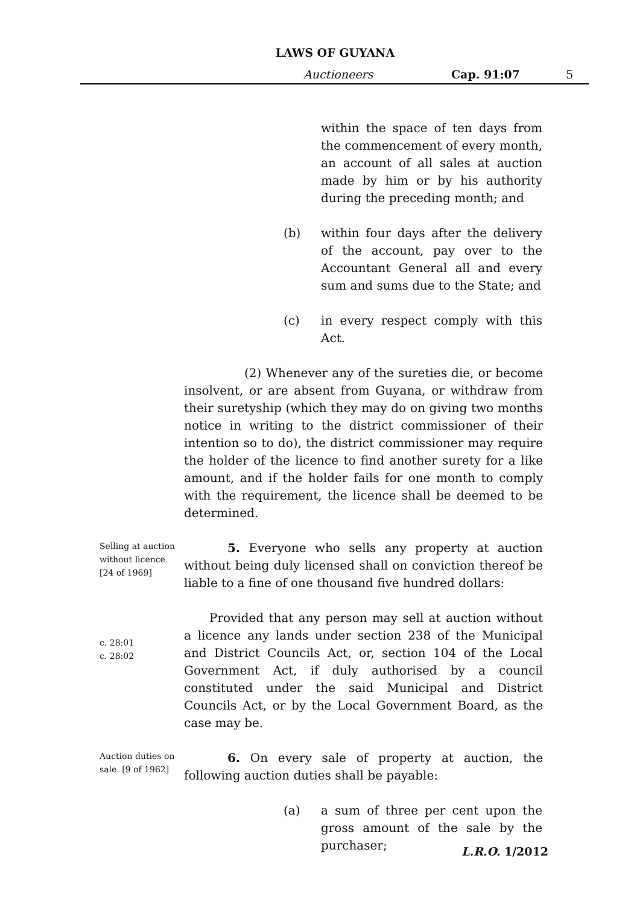LAWS OF GUYANA
Auctioneers Cap. 91:07 5
within the space of ten days from the commencement of every month, an account of all sales at auction made by him or by his authority during the preceding month; and
(b) within four days after the delivery of the account, pay over to the Accountant General all and every sum and sums due to the State; and
(c) in every respect comply with this Act.
(2) Whenever any of the sureties die, or become insolvent, or are absent from Guyana, or withdraw from their suretyship (which they may do on giving two months notice in writing to the district commissioner of their intention so to do), the district commissioner may require the holder of the licence to find another surety for a like amount, and if the holder fails for one month to comply with the requirement, the licence shall be deemed to be determined.
Selling at auction without licence. [24 of 1969]
5. Everyone who sells any property at auction without being duly licensed shall on conviction thereof be liable to a fine of one thousand five hundred dollars:
c. 28:01
c. 28:02
Provided that any person may sell at auction without a licence any lands under section 238 of the Municipal and District Councils Act, or, section 104 of the Local Government Act, if duly authorised by a council constituted under the said Municipal and District Councils Act, or by the Local Government Board, as the case may be.
Auction duties on sale. [9 of 1962]
6. On every sale of property at auction, the following auction duties shall be payable:
(a) a sum of three per cent upon the gross amount of the sale by the purchaser;
L.R.O. 1/2012